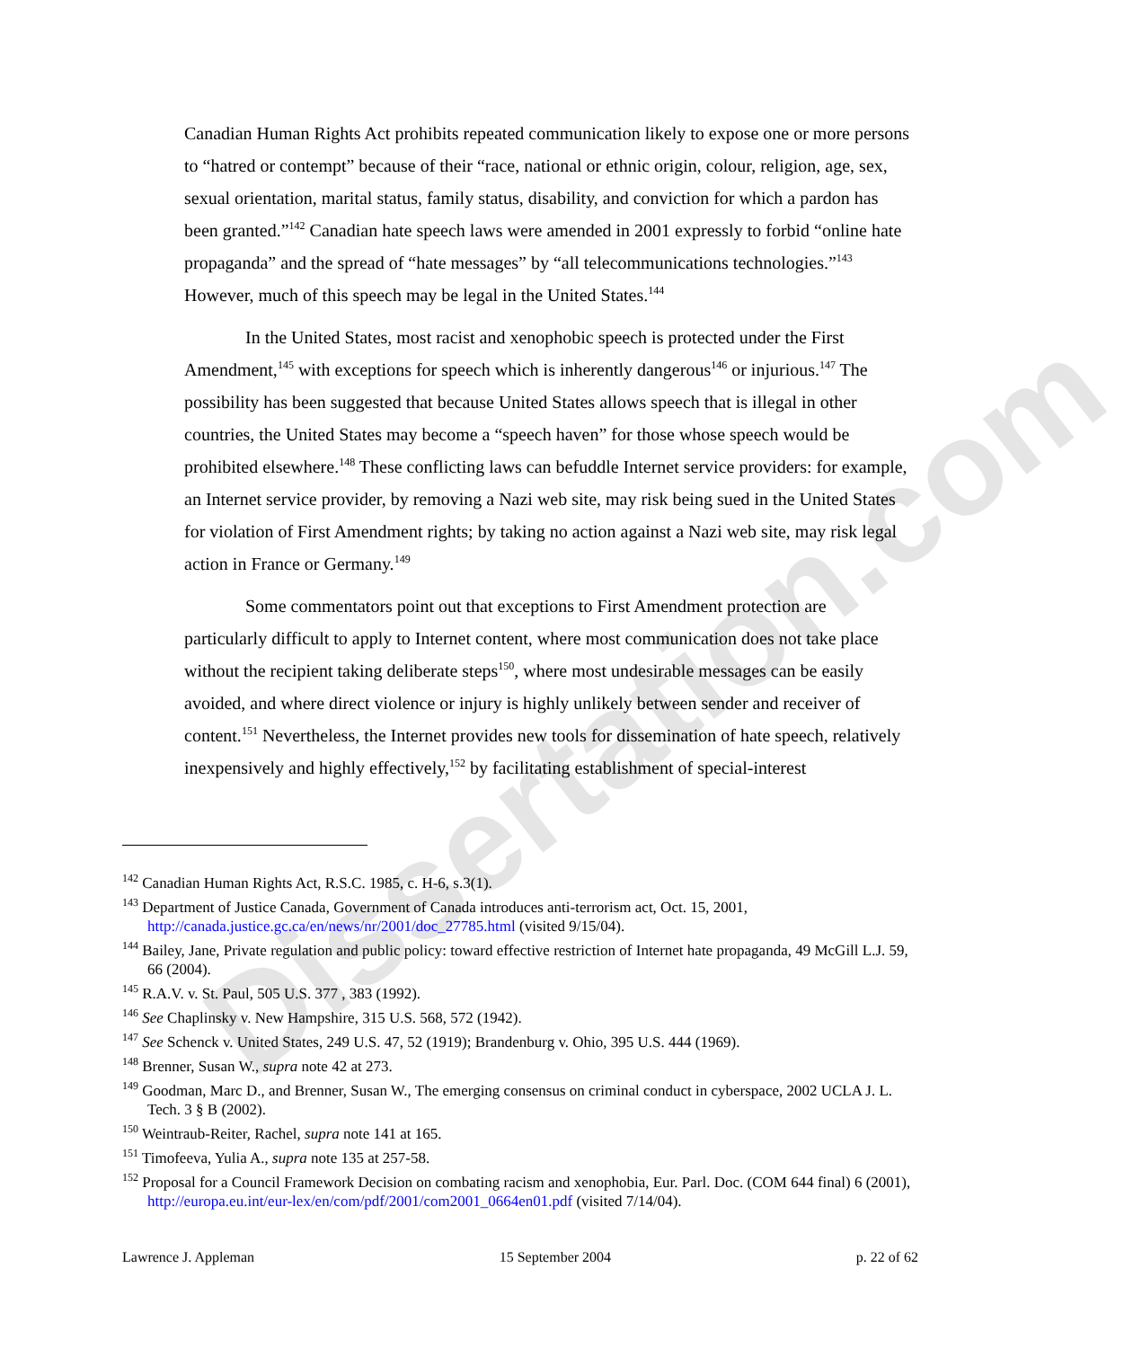Dissertation.com
Canadian Human Rights Act prohibits repeated communication likely to expose one or more persons to “hatred or contempt” because of their “race, national or ethnic origin, colour, religion, age, sex, sexual orientation, marital status, family status, disability, and conviction for which a pardon has been granted.”<sup>142</sup> Canadian hate speech laws were amended in 2001 expressly to forbid “online hate propaganda” and the spread of “hate messages” by “all telecommunications technologies.”<sup>143</sup> However, much of this speech may be legal in the United States.<sup>144</sup>
In the United States, most racist and xenophobic speech is protected under the First Amendment,<sup>145</sup> with exceptions for speech which is inherently dangerous<sup>146</sup> or injurious.<sup>147</sup> The possibility has been suggested that because United States allows speech that is illegal in other countries, the United States may become a “speech haven” for those whose speech would be prohibited elsewhere.<sup>148</sup> These conflicting laws can befuddle Internet service providers: for example, an Internet service provider, by removing a Nazi web site, may risk being sued in the United States for violation of First Amendment rights; by taking no action against a Nazi web site, may risk legal action in France or Germany.<sup>149</sup>
Some commentators point out that exceptions to First Amendment protection are particularly difficult to apply to Internet content, where most communication does not take place without the recipient taking deliberate steps<sup>150</sup>, where most undesirable messages can be easily avoided, and where direct violence or injury is highly unlikely between sender and receiver of content.<sup>151</sup> Nevertheless, the Internet provides new tools for dissemination of hate speech, relatively inexpensively and highly effectively,<sup>152</sup> by facilitating establishment of special-interest
<sup>142</sup> Canadian Human Rights Act, R.S.C. 1985, c. H-6, s.3(1).
<sup>143</sup> Department of Justice Canada, Government of Canada introduces anti-terrorism act, Oct. 15, 2001, http://canada.justice.gc.ca/en/news/nr/2001/doc_27785.html (visited 9/15/04).
<sup>144</sup> Bailey, Jane, Private regulation and public policy: toward effective restriction of Internet hate propaganda, 49 McGill L.J. 59, 66 (2004).
<sup>145</sup> R.A.V. v. St. Paul, 505 U.S. 377 , 383 (1992).
<sup>146</sup> See Chaplinsky v. New Hampshire, 315 U.S. 568, 572 (1942).
<sup>147</sup> See Schenck v. United States, 249 U.S. 47, 52 (1919); Brandenburg v. Ohio, 395 U.S. 444 (1969).
<sup>148</sup> Brenner, Susan W., supra note 42 at 273.
<sup>149</sup> Goodman, Marc D., and Brenner, Susan W., The emerging consensus on criminal conduct in cyberspace, 2002 UCLA J. L. Tech. 3 § B (2002).
<sup>150</sup> Weintraub-Reiter, Rachel, supra note 141 at 165.
<sup>151</sup> Timofeeva, Yulia A., supra note 135 at 257-58.
<sup>152</sup> Proposal for a Council Framework Decision on combating racism and xenophobia, Eur. Parl. Doc. (COM 644 final) 6 (2001), http://europa.eu.int/eur-lex/en/com/pdf/2001/com2001_0664en01.pdf (visited 7/14/04).
Lawrence J. Appleman 15 September 2004 p. 22 of 62